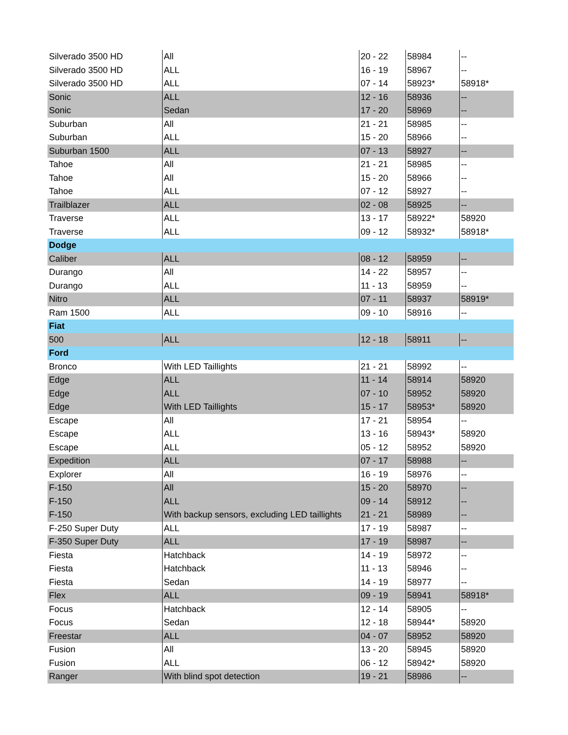| Silverado 3500 HD | All | 20 - 22 | 58984 | -- |
| Silverado 3500 HD | ALL | 16 - 19 | 58967 | -- |
| Silverado 3500 HD | ALL | 07 - 14 | 58923* | 58918* |
| Sonic | ALL | 12 - 16 | 58936 | -- |
| Sonic | Sedan | 17 - 20 | 58969 | -- |
| Suburban | All | 21 - 21 | 58985 | -- |
| Suburban | ALL | 15 - 20 | 58966 | -- |
| Suburban 1500 | ALL | 07 - 13 | 58927 | -- |
| Tahoe | All | 21 - 21 | 58985 | -- |
| Tahoe | All | 15 - 20 | 58966 | -- |
| Tahoe | ALL | 07 - 12 | 58927 | -- |
| Trailblazer | ALL | 02 - 08 | 58925 | -- |
| Traverse | ALL | 13 - 17 | 58922* | 58920 |
| Traverse | ALL | 09 - 12 | 58932* | 58918* |
| Dodge | | | | |
| Caliber | ALL | 08 - 12 | 58959 | -- |
| Durango | All | 14 - 22 | 58957 | -- |
| Durango | ALL | 11 - 13 | 58959 | -- |
| Nitro | ALL | 07 - 11 | 58937 | 58919* |
| Ram 1500 | ALL | 09 - 10 | 58916 | -- |
| Fiat | | | | |
| 500 | ALL | 12 - 18 | 58911 | -- |
| Ford | | | | |
| Bronco | With LED Taillights | 21 - 21 | 58992 | -- |
| Edge | ALL | 11 - 14 | 58914 | 58920 |
| Edge | ALL | 07 - 10 | 58952 | 58920 |
| Edge | With LED Taillights | 15 - 17 | 58953* | 58920 |
| Escape | All | 17 - 21 | 58954 | -- |
| Escape | ALL | 13 - 16 | 58943* | 58920 |
| Escape | ALL | 05 - 12 | 58952 | 58920 |
| Expedition | ALL | 07 - 17 | 58988 | -- |
| Explorer | All | 16 - 19 | 58976 | -- |
| F-150 | All | 15 - 20 | 58970 | -- |
| F-150 | ALL | 09 - 14 | 58912 | -- |
| F-150 | With backup sensors, excluding LED taillights | 21 - 21 | 58989 | -- |
| F-250 Super Duty | ALL | 17 - 19 | 58987 | -- |
| F-350 Super Duty | ALL | 17 - 19 | 58987 | -- |
| Fiesta | Hatchback | 14 - 19 | 58972 | -- |
| Fiesta | Hatchback | 11 - 13 | 58946 | -- |
| Fiesta | Sedan | 14 - 19 | 58977 | -- |
| Flex | ALL | 09 - 19 | 58941 | 58918* |
| Focus | Hatchback | 12 - 14 | 58905 | -- |
| Focus | Sedan | 12 - 18 | 58944* | 58920 |
| Freestar | ALL | 04 - 07 | 58952 | 58920 |
| Fusion | All | 13 - 20 | 58945 | 58920 |
| Fusion | ALL | 06 - 12 | 58942* | 58920 |
| Ranger | With blind spot detection | 19 - 21 | 58986 | -- |